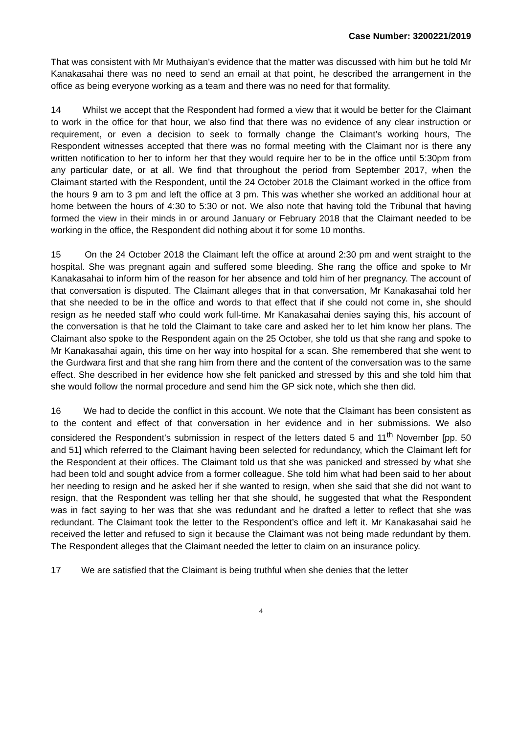Case Number: 3200221/2019
That was consistent with Mr Muthaiyan’s evidence that the matter was discussed with him but he told Mr Kanakasahai there was no need to send an email at that point, he described the arrangement in the office as being everyone working as a team and there was no need for that formality.
14 Whilst we accept that the Respondent had formed a view that it would be better for the Claimant to work in the office for that hour, we also find that there was no evidence of any clear instruction or requirement, or even a decision to seek to formally change the Claimant’s working hours, The Respondent witnesses accepted that there was no formal meeting with the Claimant nor is there any written notification to her to inform her that they would require her to be in the office until 5:30pm from any particular date, or at all. We find that throughout the period from September 2017, when the Claimant started with the Respondent, until the 24 October 2018 the Claimant worked in the office from the hours 9 am to 3 pm and left the office at 3 pm. This was whether she worked an additional hour at home between the hours of 4:30 to 5:30 or not. We also note that having told the Tribunal that having formed the view in their minds in or around January or February 2018 that the Claimant needed to be working in the office, the Respondent did nothing about it for some 10 months.
15 On the 24 October 2018 the Claimant left the office at around 2:30 pm and went straight to the hospital. She was pregnant again and suffered some bleeding. She rang the office and spoke to Mr Kanakasahai to inform him of the reason for her absence and told him of her pregnancy. The account of that conversation is disputed. The Claimant alleges that in that conversation, Mr Kanakasahai told her that she needed to be in the office and words to that effect that if she could not come in, she should resign as he needed staff who could work full-time. Mr Kanakasahai denies saying this, his account of the conversation is that he told the Claimant to take care and asked her to let him know her plans. The Claimant also spoke to the Respondent again on the 25 October, she told us that she rang and spoke to Mr Kanakasahai again, this time on her way into hospital for a scan. She remembered that she went to the Gurdwara first and that she rang him from there and the content of the conversation was to the same effect. She described in her evidence how she felt panicked and stressed by this and she told him that she would follow the normal procedure and send him the GP sick note, which she then did.
16 We had to decide the conflict in this account. We note that the Claimant has been consistent as to the content and effect of that conversation in her evidence and in her submissions. We also considered the Respondent’s submission in respect of the letters dated 5 and 11<sup>th</sup> November [pp. 50 and 51] which referred to the Claimant having been selected for redundancy, which the Claimant left for the Respondent at their offices. The Claimant told us that she was panicked and stressed by what she had been told and sought advice from a former colleague. She told him what had been said to her about her needing to resign and he asked her if she wanted to resign, when she said that she did not want to resign, that the Respondent was telling her that she should, he suggested that what the Respondent was in fact saying to her was that she was redundant and he drafted a letter to reflect that she was redundant. The Claimant took the letter to the Respondent’s office and left it. Mr Kanakasahai said he received the letter and refused to sign it because the Claimant was not being made redundant by them. The Respondent alleges that the Claimant needed the letter to claim on an insurance policy.
17 We are satisfied that the Claimant is being truthful when she denies that the letter
4